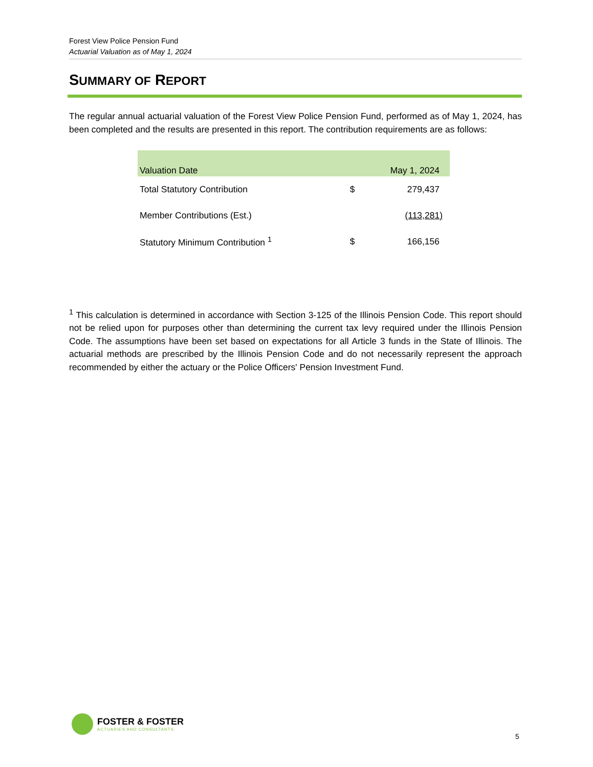Forest View Police Pension Fund
Actuarial Valuation as of May 1, 2024
SUMMARY OF REPORT
The regular annual actuarial valuation of the Forest View Police Pension Fund, performed as of May 1, 2024, has been completed and the results are presented in this report. The contribution requirements are as follows:
| Valuation Date | | May 1, 2024 |
| --- | --- | --- |
| Total Statutory Contribution | $ | 279,437 |
| Member Contributions (Est.) | | (113,281) |
| Statutory Minimum Contribution <sup>1</sup> | $ | 166,156 |
<sup>1</sup> This calculation is determined in accordance with Section 3-125 of the Illinois Pension Code. This report should not be relied upon for purposes other than determining the current tax levy required under the Illinois Pension Code. The assumptions have been set based on expectations for all Article 3 funds in the State of Illinois. The actuarial methods are prescribed by the Illinois Pension Code and do not necessarily represent the approach recommended by either the actuary or the Police Officers' Pension Investment Fund.
FOSTER & FOSTER
ACTUARIES AND CONSULTANTS
5